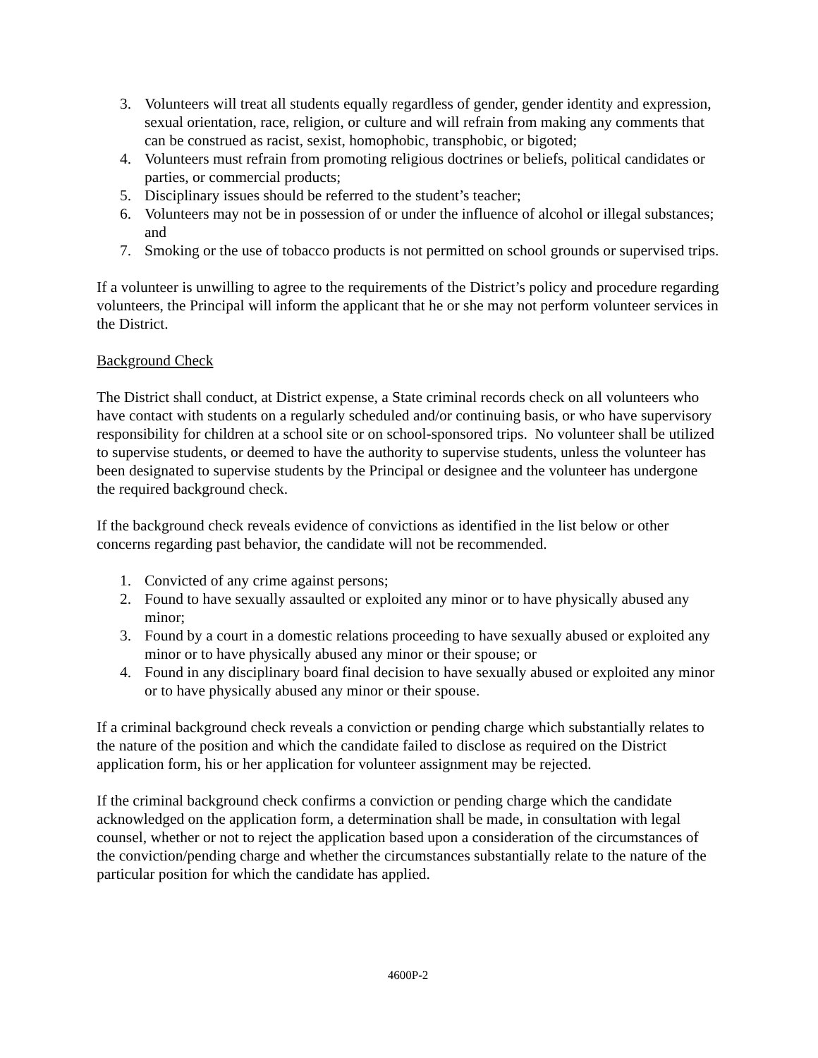3. Volunteers will treat all students equally regardless of gender, gender identity and expression, sexual orientation, race, religion, or culture and will refrain from making any comments that can be construed as racist, sexist, homophobic, transphobic, or bigoted;
4. Volunteers must refrain from promoting religious doctrines or beliefs, political candidates or parties, or commercial products;
5. Disciplinary issues should be referred to the student’s teacher;
6. Volunteers may not be in possession of or under the influence of alcohol or illegal substances; and
7. Smoking or the use of tobacco products is not permitted on school grounds or supervised trips.
If a volunteer is unwilling to agree to the requirements of the District’s policy and procedure regarding volunteers, the Principal will inform the applicant that he or she may not perform volunteer services in the District.
Background Check
The District shall conduct, at District expense, a State criminal records check on all volunteers who have contact with students on a regularly scheduled and/or continuing basis, or who have supervisory responsibility for children at a school site or on school-sponsored trips. No volunteer shall be utilized to supervise students, or deemed to have the authority to supervise students, unless the volunteer has been designated to supervise students by the Principal or designee and the volunteer has undergone the required background check.
If the background check reveals evidence of convictions as identified in the list below or other concerns regarding past behavior, the candidate will not be recommended.
1. Convicted of any crime against persons;
2. Found to have sexually assaulted or exploited any minor or to have physically abused any minor;
3. Found by a court in a domestic relations proceeding to have sexually abused or exploited any minor or to have physically abused any minor or their spouse; or
4. Found in any disciplinary board final decision to have sexually abused or exploited any minor or to have physically abused any minor or their spouse.
If a criminal background check reveals a conviction or pending charge which substantially relates to the nature of the position and which the candidate failed to disclose as required on the District application form, his or her application for volunteer assignment may be rejected.
If the criminal background check confirms a conviction or pending charge which the candidate acknowledged on the application form, a determination shall be made, in consultation with legal counsel, whether or not to reject the application based upon a consideration of the circumstances of the conviction/pending charge and whether the circumstances substantially relate to the nature of the particular position for which the candidate has applied.
4600P-2